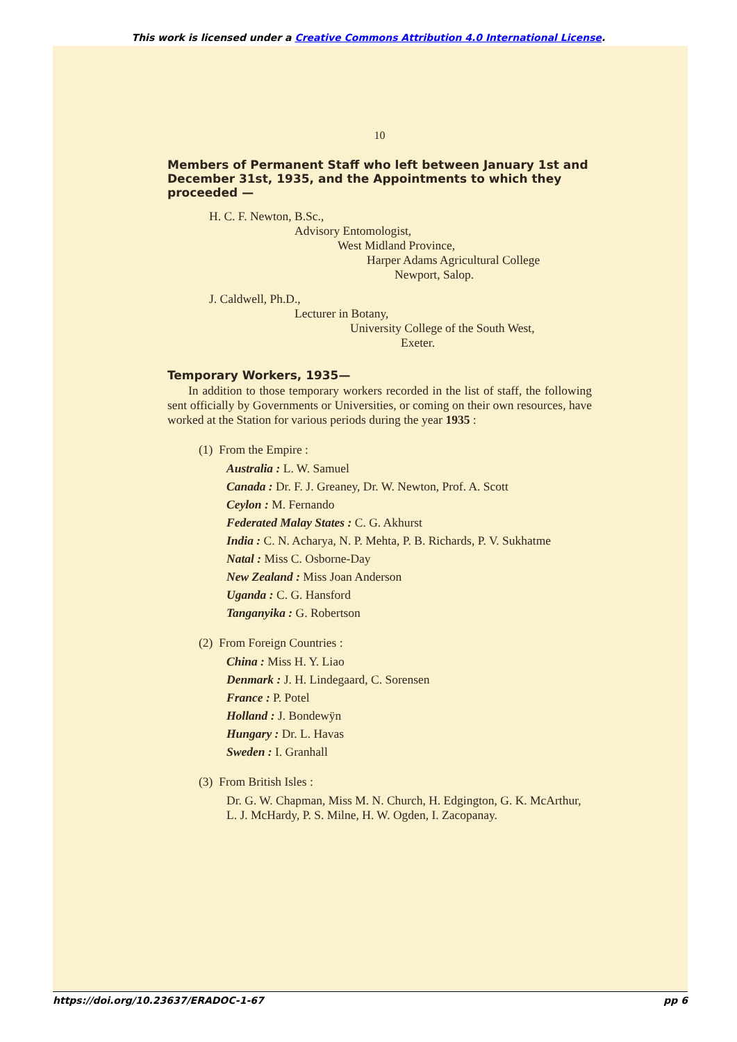This work is licensed under a Creative Commons Attribution 4.0 International License.
10
Members of Permanent Staff who left between January 1st and December 31st, 1935, and the Appointments to which they proceeded —
H. C. F. Newton, B.Sc.,
Advisory Entomologist,
West Midland Province,
Harper Adams Agricultural College
Newport, Salop.
J. Caldwell, Ph.D.,
Lecturer in Botany,
University College of the South West,
Exeter.
Temporary Workers, 1935—
In addition to those temporary workers recorded in the list of staff, the following sent officially by Governments or Universities, or coming on their own resources, have worked at the Station for various periods during the year 1935 :
(1) From the Empire :
Australia : L. W. Samuel
Canada : Dr. F. J. Greaney, Dr. W. Newton, Prof. A. Scott
Ceylon : M. Fernando
Federated Malay States : C. G. Akhurst
India : C. N. Acharya, N. P. Mehta, P. B. Richards, P. V. Sukhatme
Natal : Miss C. Osborne-Day
New Zealand : Miss Joan Anderson
Uganda : C. G. Hansford
Tanganyika : G. Robertson
(2) From Foreign Countries :
China : Miss H. Y. Liao
Denmark : J. H. Lindegaard, C. Sorensen
France : P. Potel
Holland : J. Bondewÿn
Hungary : Dr. L. Havas
Sweden : I. Granhall
(3) From British Isles :
Dr. G. W. Chapman, Miss M. N. Church, H. Edgington, G. K. McArthur, L. J. McHardy, P. S. Milne, H. W. Ogden, I. Zacopanay.
https://doi.org/10.23637/ERADOC-1-67 pp 6